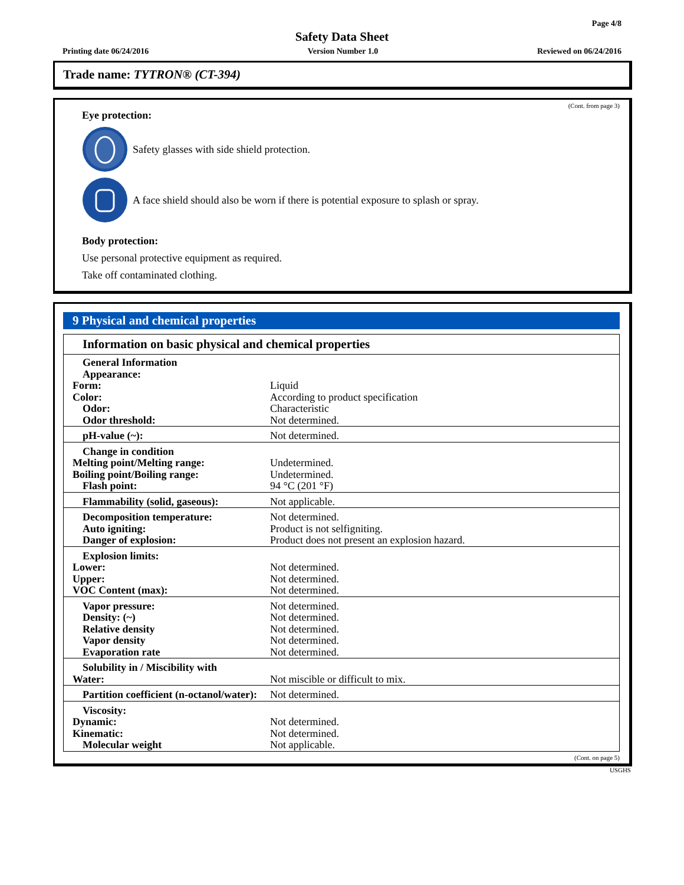Page 4/8
Safety Data Sheet
Printing date 06/24/2016 Version Number 1.0 Reviewed on 06/24/2016
Trade name: TYTRON® (CT-394)
(Cont. from page 3)
Eye protection:
Safety glasses with side shield protection.
A face shield should also be worn if there is potential exposure to splash or spray.
Body protection:
Use personal protective equipment as required.
Take off contaminated clothing.
9 Physical and chemical properties
Information on basic physical and chemical properties
| General Information | |
| Appearance: | |
| Form: | Liquid |
| Color: | According to product specification |
| Odor: | Characteristic |
| Odor threshold: | Not determined. |
| pH-value (~): | Not determined. |
| Change in condition | |
| Melting point/Melting range: | Undetermined. |
| Boiling point/Boiling range: | Undetermined. |
| Flash point: | 94 °C (201 °F) |
| Flammability (solid, gaseous): | Not applicable. |
| Decomposition temperature: | Not determined. |
| Auto igniting: | Product is not selfigniting. |
| Danger of explosion: | Product does not present an explosion hazard. |
| Explosion limits: | |
| Lower: | Not determined. |
| Upper: | Not determined. |
| VOC Content (max): | Not determined. |
| Vapor pressure: | Not determined. |
| Density: (~) | Not determined. |
| Relative density | Not determined. |
| Vapor density | Not determined. |
| Evaporation rate | Not determined. |
| Solubility in / Miscibility with | |
| Water: | Not miscible or difficult to mix. |
| Partition coefficient (n-octanol/water): | Not determined. |
| Viscosity: | |
| Dynamic: | Not determined. |
| Kinematic: | Not determined. |
| Molecular weight | Not applicable. |
(Cont. on page 5)
USGHS